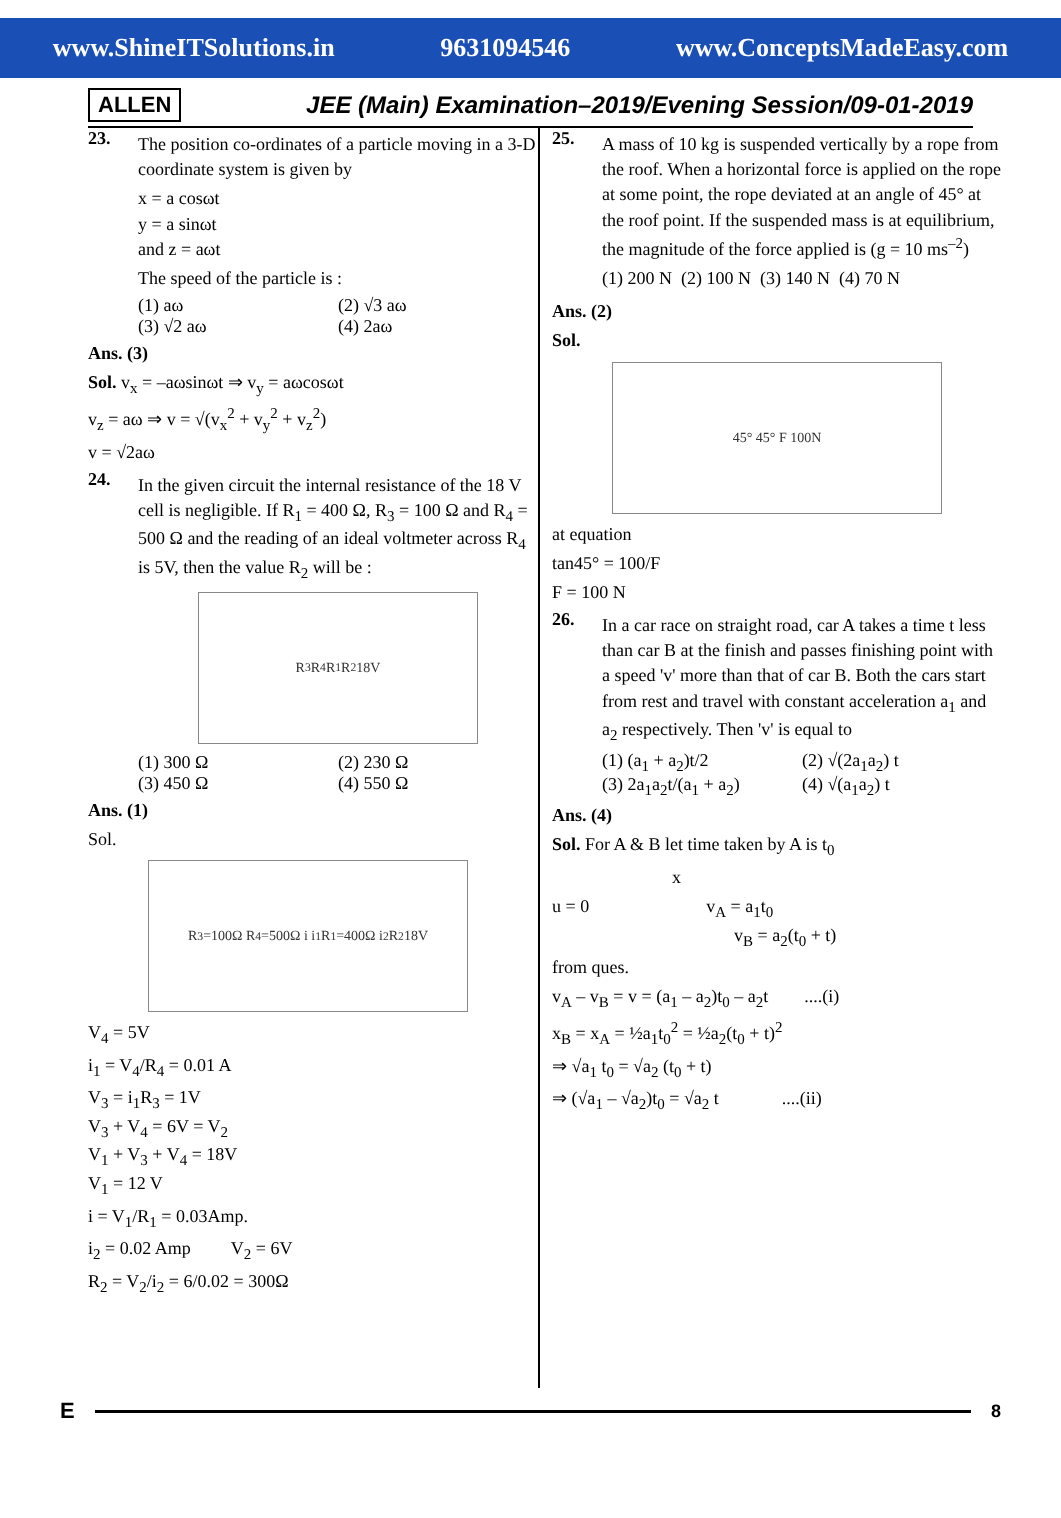www.ShineITSolutions.in 9631094546 www.ConceptsMadeEasy.com
ALLEN JEE (Main) Examination–2019/Evening Session/09-01-2019
23.
The position co-ordinates of a particle moving in a 3-D coordinate system is given by
x = a cosωt
y = a sinωt
and z = aωt
The speed of the particle is :
(1) aω (2) √3 aω
(3) √2 aω (4) 2aω
Ans. (3)
Sol. v<sub>x</sub> = –aωsinωt ⇒ v<sub>y</sub> = aωcosωt
v<sub>z</sub> = aω ⇒ v = √(v<sub>x</sub><sup>2</sup> + v<sub>y</sub><sup>2</sup> + v<sub>z</sub><sup>2</sup>)
v = √2aω
24.
In the given circuit the internal resistance of the 18 V cell is negligible. If R<sub>1</sub> = 400 Ω, R<sub>3</sub> = 100 Ω and R<sub>4</sub> = 500 Ω and the reading of an ideal voltmeter across R<sub>4</sub> is 5V, then the value R<sub>2</sub> will be :
R<sub>3</sub> R<sub>4</sub> R<sub>1</sub> R<sub>2</sub> 18V
(1) 300 Ω (2) 230 Ω
(3) 450 Ω (4) 550 Ω
Ans. (1)
Sol.
R<sub>3</sub>=100Ω R<sub>4</sub>=500Ω i i<sub>1</sub> R<sub>1</sub>=400Ω i<sub>2</sub> R<sub>2</sub> 18V
V<sub>4</sub> = 5V
i<sub>1</sub> = V<sub>4</sub>/R<sub>4</sub> = 0.01 A
V<sub>3</sub> = i<sub>1</sub>R<sub>3</sub> = 1V
V<sub>3</sub> + V<sub>4</sub> = 6V = V<sub>2</sub>
V<sub>1</sub> + V<sub>3</sub> + V<sub>4</sub> = 18V
V<sub>1</sub> = 12 V
i = V<sub>1</sub>/R<sub>1</sub> = 0.03Amp.
i<sub>2</sub> = 0.02 Amp V<sub>2</sub> = 6V
R<sub>2</sub> = V<sub>2</sub>/i<sub>2</sub> = 6/0.02 = 300Ω
25.
A mass of 10 kg is suspended vertically by a rope from the roof. When a horizontal force is applied on the rope at some point, the rope deviated at an angle of 45° at the roof point. If the suspended mass is at equilibrium, the magnitude of the force applied is (g = 10 ms<sup>–2</sup>)
(1) 200 N (2) 100 N (3) 140 N (4) 70 N
Ans. (2)
Sol.
45° 45° F 100N
at equation
tan45° = 100/F
F = 100 N
26.
In a car race on straight road, car A takes a time t less than car B at the finish and passes finishing point with a speed 'v' more than that of car B. Both the cars start from rest and travel with constant acceleration a<sub>1</sub> and a<sub>2</sub> respectively. Then 'v' is equal to
(1) (a<sub>1</sub> + a<sub>2</sub>)t/2 (2) √(2a<sub>1</sub>a<sub>2</sub>) t
(3) 2a<sub>1</sub>a<sub>2</sub>t/(a<sub>1</sub> + a<sub>2</sub>) (4) √(a<sub>1</sub>a<sub>2</sub>) t
Ans. (4)
Sol. For A & B let time taken by A is t<sub>0</sub>
x
u = 0 v<sub>A</sub> = a<sub>1</sub>t<sub>0</sub>
v<sub>B</sub> = a<sub>2</sub>(t<sub>0</sub> + t)
from ques.
v<sub>A</sub> – v<sub>B</sub> = v = (a<sub>1</sub> – a<sub>2</sub>)t<sub>0</sub> – a<sub>2</sub>t ....(i)
x<sub>B</sub> = x<sub>A</sub> = ½a<sub>1</sub>t<sub>0</sub><sup>2</sup> = ½a<sub>2</sub>(t<sub>0</sub> + t)<sup>2</sup>
⇒ √a<sub>1</sub> t<sub>0</sub> = √a<sub>2</sub> (t<sub>0</sub> + t)
⇒ (√a<sub>1</sub> – √a<sub>2</sub>)t<sub>0</sub> = √a<sub>2</sub> t ....(ii)
E
8